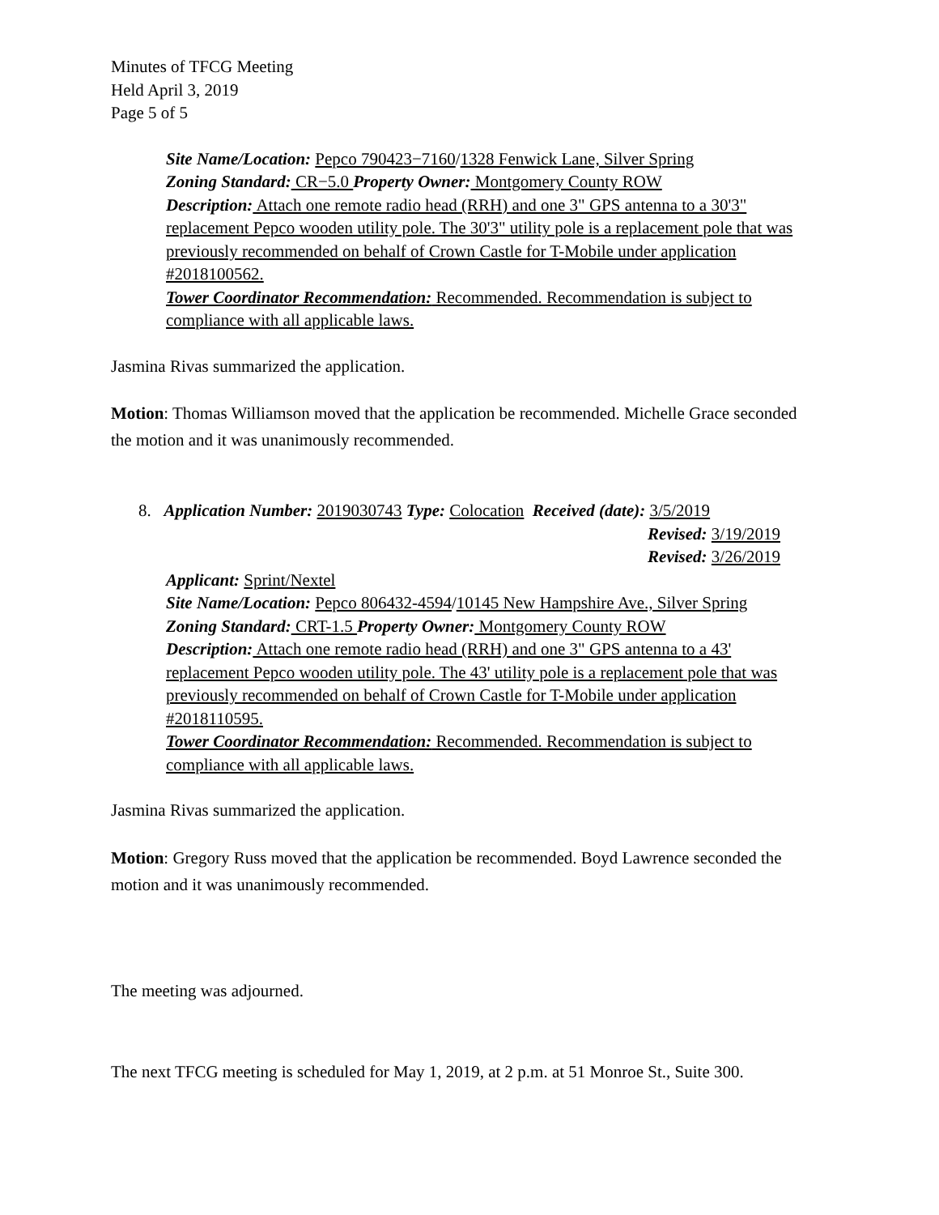Minutes of TFCG Meeting
Held April 3, 2019
Page 5 of 5
Site Name/Location: Pepco 790423−7160/1328 Fenwick Lane, Silver Spring
Zoning Standard: CR−5.0 Property Owner: Montgomery County ROW
Description: Attach one remote radio head (RRH) and one 3" GPS antenna to a 30'3" replacement Pepco wooden utility pole. The 30'3" utility pole is a replacement pole that was previously recommended on behalf of Crown Castle for T-Mobile under application #2018100562.
Tower Coordinator Recommendation: Recommended. Recommendation is subject to compliance with all applicable laws.
Jasmina Rivas summarized the application.
Motion: Thomas Williamson moved that the application be recommended. Michelle Grace seconded the motion and it was unanimously recommended.
8. Application Number: 2019030743 Type: Colocation Received (date): 3/5/2019
Revised: 3/19/2019
Revised: 3/26/2019
Applicant: Sprint/Nextel
Site Name/Location: Pepco 806432-4594/10145 New Hampshire Ave., Silver Spring
Zoning Standard: CRT-1.5 Property Owner: Montgomery County ROW
Description: Attach one remote radio head (RRH) and one 3" GPS antenna to a 43' replacement Pepco wooden utility pole. The 43' utility pole is a replacement pole that was previously recommended on behalf of Crown Castle for T-Mobile under application #2018110595.
Tower Coordinator Recommendation: Recommended. Recommendation is subject to compliance with all applicable laws.
Jasmina Rivas summarized the application.
Motion: Gregory Russ moved that the application be recommended. Boyd Lawrence seconded the motion and it was unanimously recommended.
The meeting was adjourned.
The next TFCG meeting is scheduled for May 1, 2019, at 2 p.m. at 51 Monroe St., Suite 300.